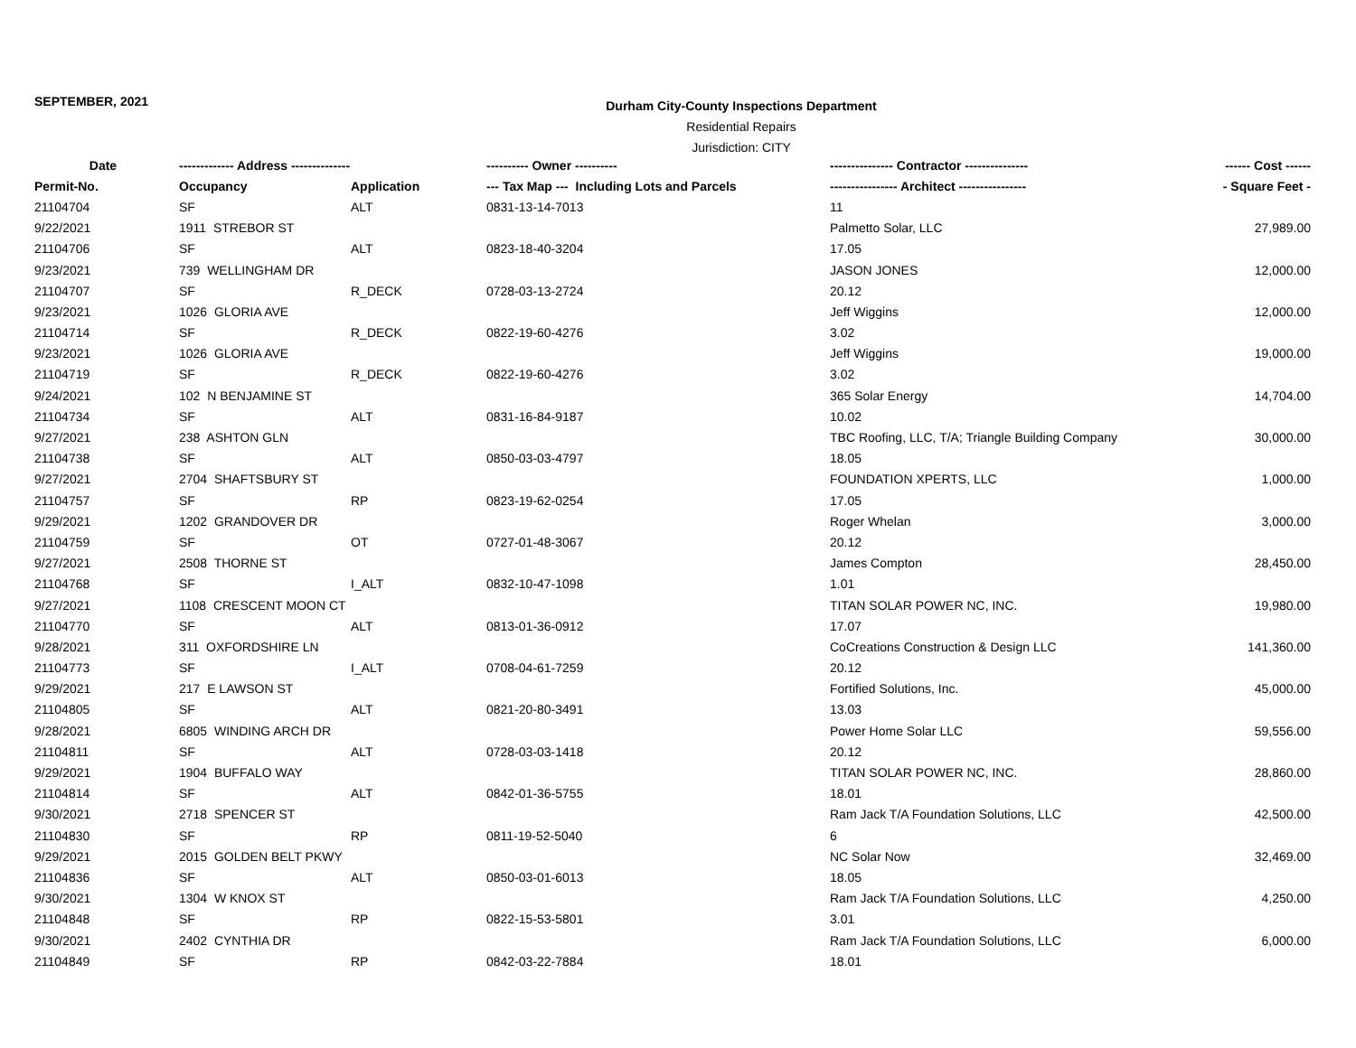SEPTEMBER, 2021
Durham City-County Inspections Department
Residential Repairs
Jurisdiction: CITY
| Date | ------------- Address -------------- | | ---------- Owner ---------- | --------------- Contractor --------------- | ------ Cost ------ |
| --- | --- | --- | --- | --- | --- |
| Permit-No. | Occupancy | Application | --- Tax Map --- Including Lots and Parcels | ---------------- Architect ---------------- | - Square Feet - |
| 21104704 | SF | ALT | 0831-13-14-7013 | 11 | |
| 9/22/2021 | 1911 STREBOR ST | | | Palmetto Solar, LLC | 27,989.00 |
| 21104706 | SF | ALT | 0823-18-40-3204 | 17.05 | |
| 9/23/2021 | 739 WELLINGHAM DR | | | JASON JONES | 12,000.00 |
| 21104707 | SF | R_DECK | 0728-03-13-2724 | 20.12 | |
| 9/23/2021 | 1026 GLORIA AVE | | | Jeff Wiggins | 12,000.00 |
| 21104714 | SF | R_DECK | 0822-19-60-4276 | 3.02 | |
| 9/23/2021 | 1026 GLORIA AVE | | | Jeff Wiggins | 19,000.00 |
| 21104719 | SF | R_DECK | 0822-19-60-4276 | 3.02 | |
| 9/24/2021 | 102 N BENJAMINE ST | | | 365 Solar Energy | 14,704.00 |
| 21104734 | SF | ALT | 0831-16-84-9187 | 10.02 | |
| 9/27/2021 | 238 ASHTON GLN | | | TBC Roofing, LLC, T/A; Triangle Building Company | 30,000.00 |
| 21104738 | SF | ALT | 0850-03-03-4797 | 18.05 | |
| 9/27/2021 | 2704 SHAFTSBURY ST | | | FOUNDATION XPERTS, LLC | 1,000.00 |
| 21104757 | SF | RP | 0823-19-62-0254 | 17.05 | |
| 9/29/2021 | 1202 GRANDOVER DR | | | Roger Whelan | 3,000.00 |
| 21104759 | SF | OT | 0727-01-48-3067 | 20.12 | |
| 9/27/2021 | 2508 THORNE ST | | | James Compton | 28,450.00 |
| 21104768 | SF | I_ALT | 0832-10-47-1098 | 1.01 | |
| 9/27/2021 | 1108 CRESCENT MOON CT | | | TITAN SOLAR POWER NC, INC. | 19,980.00 |
| 21104770 | SF | ALT | 0813-01-36-0912 | 17.07 | |
| 9/28/2021 | 311 OXFORDSHIRE LN | | | CoCreations Construction & Design LLC | 141,360.00 |
| 21104773 | SF | I_ALT | 0708-04-61-7259 | 20.12 | |
| 9/29/2021 | 217 E LAWSON ST | | | Fortified Solutions, Inc. | 45,000.00 |
| 21104805 | SF | ALT | 0821-20-80-3491 | 13.03 | |
| 9/28/2021 | 6805 WINDING ARCH DR | | | Power Home Solar LLC | 59,556.00 |
| 21104811 | SF | ALT | 0728-03-03-1418 | 20.12 | |
| 9/29/2021 | 1904 BUFFALO WAY | | | TITAN SOLAR POWER NC, INC. | 28,860.00 |
| 21104814 | SF | ALT | 0842-01-36-5755 | 18.01 | |
| 9/30/2021 | 2718 SPENCER ST | | | Ram Jack T/A Foundation Solutions, LLC | 42,500.00 |
| 21104830 | SF | RP | 0811-19-52-5040 | 6 | |
| 9/29/2021 | 2015 GOLDEN BELT PKWY | | | NC Solar Now | 32,469.00 |
| 21104836 | SF | ALT | 0850-03-01-6013 | 18.05 | |
| 9/30/2021 | 1304 W KNOX ST | | | Ram Jack T/A Foundation Solutions, LLC | 4,250.00 |
| 21104848 | SF | RP | 0822-15-53-5801 | 3.01 | |
| 9/30/2021 | 2402 CYNTHIA DR | | | Ram Jack T/A Foundation Solutions, LLC | 6,000.00 |
| 21104849 | SF | RP | 0842-03-22-7884 | 18.01 | |